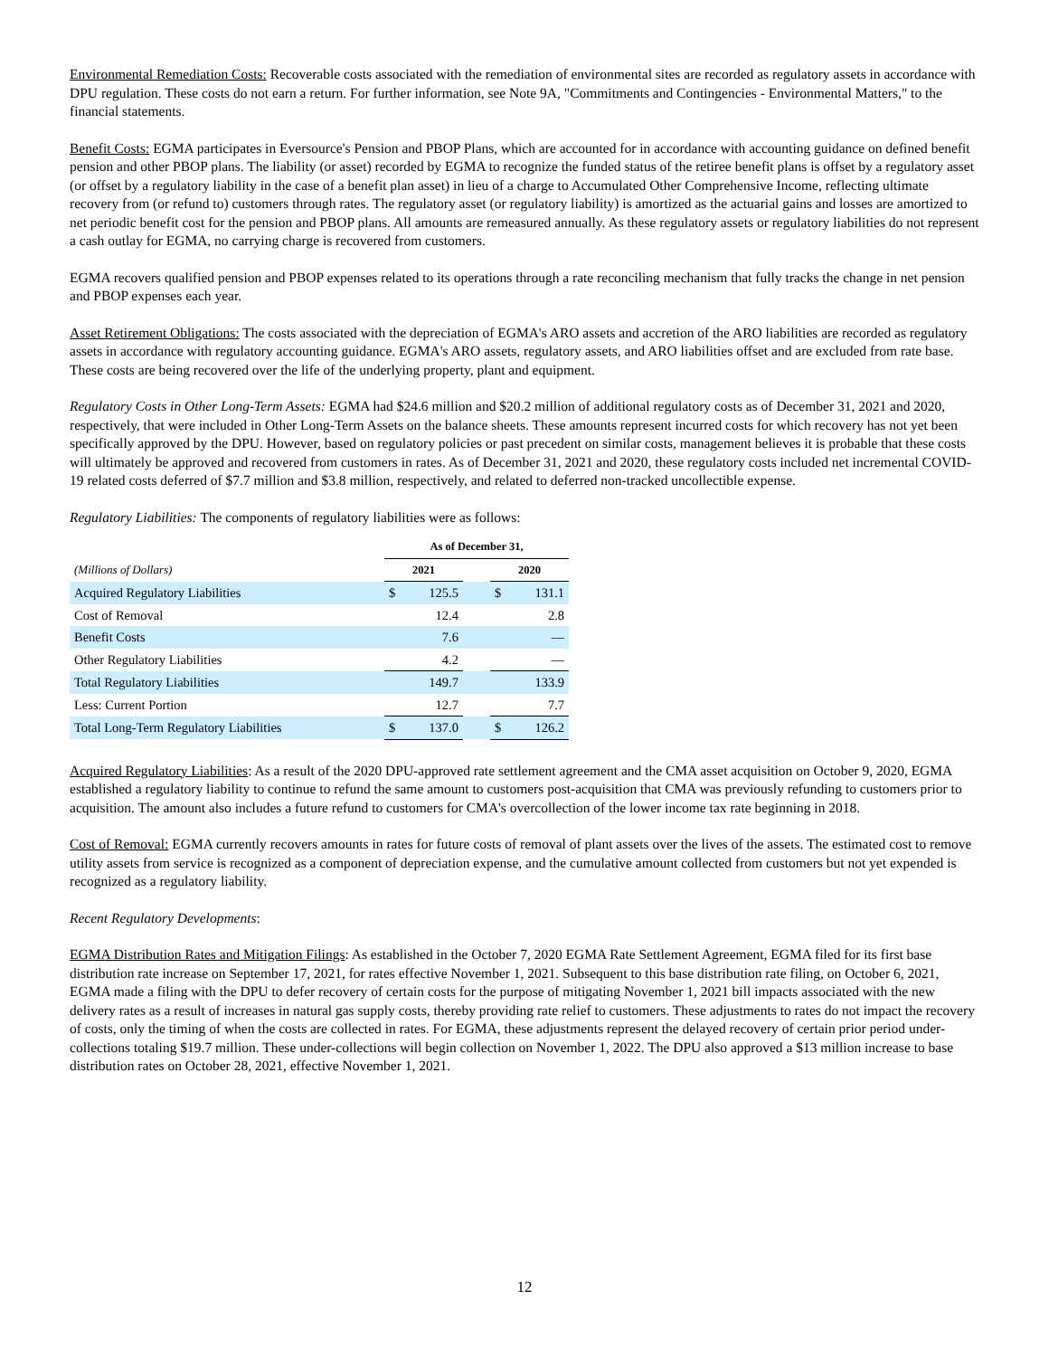Environmental Remediation Costs: Recoverable costs associated with the remediation of environmental sites are recorded as regulatory assets in accordance with DPU regulation. These costs do not earn a return. For further information, see Note 9A, "Commitments and Contingencies - Environmental Matters," to the financial statements.
Benefit Costs: EGMA participates in Eversource's Pension and PBOP Plans, which are accounted for in accordance with accounting guidance on defined benefit pension and other PBOP plans. The liability (or asset) recorded by EGMA to recognize the funded status of the retiree benefit plans is offset by a regulatory asset (or offset by a regulatory liability in the case of a benefit plan asset) in lieu of a charge to Accumulated Other Comprehensive Income, reflecting ultimate recovery from (or refund to) customers through rates. The regulatory asset (or regulatory liability) is amortized as the actuarial gains and losses are amortized to net periodic benefit cost for the pension and PBOP plans. All amounts are remeasured annually. As these regulatory assets or regulatory liabilities do not represent a cash outlay for EGMA, no carrying charge is recovered from customers.
EGMA recovers qualified pension and PBOP expenses related to its operations through a rate reconciling mechanism that fully tracks the change in net pension and PBOP expenses each year.
Asset Retirement Obligations: The costs associated with the depreciation of EGMA's ARO assets and accretion of the ARO liabilities are recorded as regulatory assets in accordance with regulatory accounting guidance. EGMA's ARO assets, regulatory assets, and ARO liabilities offset and are excluded from rate base. These costs are being recovered over the life of the underlying property, plant and equipment.
Regulatory Costs in Other Long-Term Assets: EGMA had $24.6 million and $20.2 million of additional regulatory costs as of December 31, 2021 and 2020, respectively, that were included in Other Long-Term Assets on the balance sheets. These amounts represent incurred costs for which recovery has not yet been specifically approved by the DPU. However, based on regulatory policies or past precedent on similar costs, management believes it is probable that these costs will ultimately be approved and recovered from customers in rates. As of December 31, 2021 and 2020, these regulatory costs included net incremental COVID-19 related costs deferred of $7.7 million and $3.8 million, respectively, and related to deferred non-tracked uncollectible expense.
Regulatory Liabilities: The components of regulatory liabilities were as follows:
| | As of December 31, | | | | |
| --- | --- | --- | --- | --- | --- |
| (Millions of Dollars) | 2021 | | | 2020 | |
| Acquired Regulatory Liabilities | $ | 125.5 | | $ | 131.1 |
| Cost of Removal | | 12.4 | | | 2.8 |
| Benefit Costs | | 7.6 | | | — |
| Other Regulatory Liabilities | | 4.2 | | | — |
| Total Regulatory Liabilities | | 149.7 | | | 133.9 |
| Less: Current Portion | | 12.7 | | | 7.7 |
| Total Long-Term Regulatory Liabilities | $ | 137.0 | | $ | 126.2 |
Acquired Regulatory Liabilities: As a result of the 2020 DPU-approved rate settlement agreement and the CMA asset acquisition on October 9, 2020, EGMA established a regulatory liability to continue to refund the same amount to customers post-acquisition that CMA was previously refunding to customers prior to acquisition. The amount also includes a future refund to customers for CMA's overcollection of the lower income tax rate beginning in 2018.
Cost of Removal: EGMA currently recovers amounts in rates for future costs of removal of plant assets over the lives of the assets. The estimated cost to remove utility assets from service is recognized as a component of depreciation expense, and the cumulative amount collected from customers but not yet expended is recognized as a regulatory liability.
Recent Regulatory Developments:
EGMA Distribution Rates and Mitigation Filings: As established in the October 7, 2020 EGMA Rate Settlement Agreement, EGMA filed for its first base distribution rate increase on September 17, 2021, for rates effective November 1, 2021. Subsequent to this base distribution rate filing, on October 6, 2021, EGMA made a filing with the DPU to defer recovery of certain costs for the purpose of mitigating November 1, 2021 bill impacts associated with the new delivery rates as a result of increases in natural gas supply costs, thereby providing rate relief to customers. These adjustments to rates do not impact the recovery of costs, only the timing of when the costs are collected in rates. For EGMA, these adjustments represent the delayed recovery of certain prior period under-collections totaling $19.7 million. These under-collections will begin collection on November 1, 2022. The DPU also approved a $13 million increase to base distribution rates on October 28, 2021, effective November 1, 2021.
12